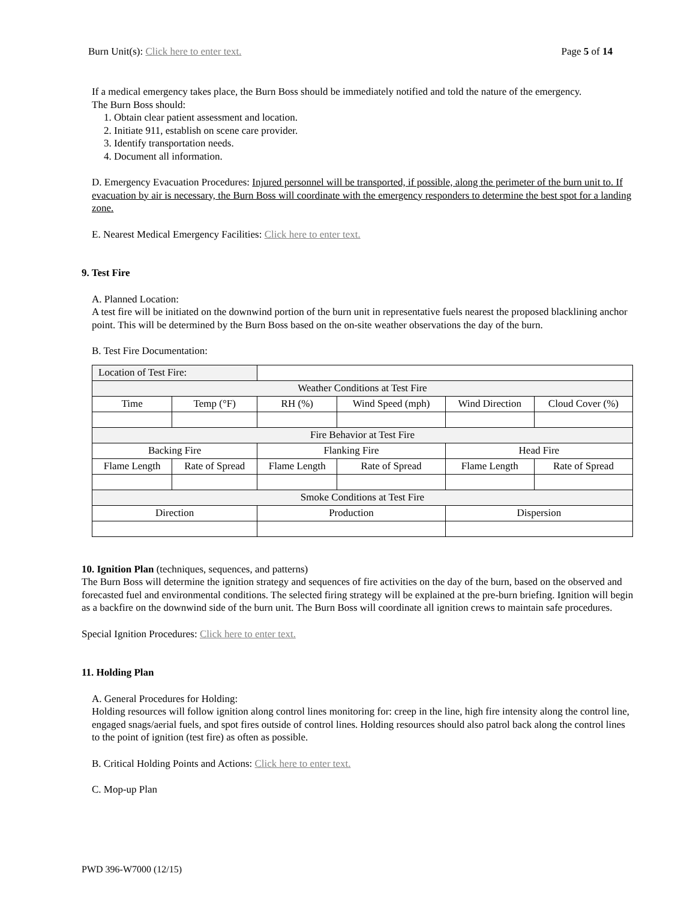Burn Unit(s): Click here to enter text. Page 5 of 14
If a medical emergency takes place, the Burn Boss should be immediately notified and told the nature of the emergency.
The Burn Boss should:
1. Obtain clear patient assessment and location.
2. Initiate 911, establish on scene care provider.
3. Identify transportation needs.
4. Document all information.
D. Emergency Evacuation Procedures: Injured personnel will be transported, if possible, along the perimeter of the burn unit to. If evacuation by air is necessary, the Burn Boss will coordinate with the emergency responders to determine the best spot for a landing zone.
E. Nearest Medical Emergency Facilities: Click here to enter text.
9. Test Fire
A. Planned Location:
A test fire will be initiated on the downwind portion of the burn unit in representative fuels nearest the proposed blacklining anchor point. This will be determined by the Burn Boss based on the on-site weather observations the day of the burn.
B. Test Fire Documentation:
| Location of Test Fire: | | | | | |
| Weather Conditions at Test Fire | | | | | |
| Time | Temp (°F) | RH (%) | Wind Speed (mph) | Wind Direction | Cloud Cover (%) |
| Fire Behavior at Test Fire | | | | | |
| Backing Fire | | Flanking Fire | | Head Fire | |
| Flame Length | Rate of Spread | Flame Length | Rate of Spread | Flame Length | Rate of Spread |
| Smoke Conditions at Test Fire | | | | | |
| Direction | | Production | | Dispersion | |
10. Ignition Plan (techniques, sequences, and patterns)
The Burn Boss will determine the ignition strategy and sequences of fire activities on the day of the burn, based on the observed and forecasted fuel and environmental conditions. The selected firing strategy will be explained at the pre-burn briefing. Ignition will begin as a backfire on the downwind side of the burn unit. The Burn Boss will coordinate all ignition crews to maintain safe procedures.
Special Ignition Procedures: Click here to enter text.
11. Holding Plan
A. General Procedures for Holding:
Holding resources will follow ignition along control lines monitoring for: creep in the line, high fire intensity along the control line, engaged snags/aerial fuels, and spot fires outside of control lines. Holding resources should also patrol back along the control lines to the point of ignition (test fire) as often as possible.
B. Critical Holding Points and Actions: Click here to enter text.
C. Mop-up Plan
PWD 396-W7000 (12/15)